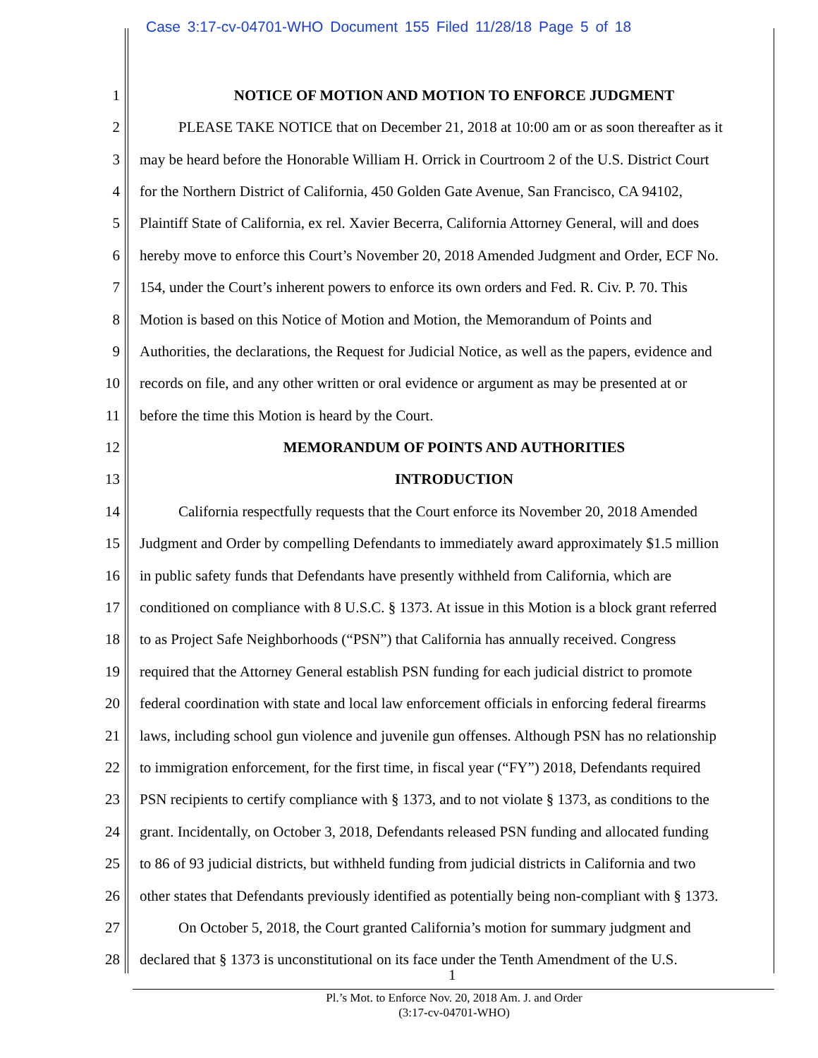Case 3:17-cv-04701-WHO Document 155 Filed 11/28/18 Page 5 of 18
1 NOTICE OF MOTION AND MOTION TO ENFORCE JUDGMENT
2 PLEASE TAKE NOTICE that on December 21, 2018 at 10:00 am or as soon thereafter as it
3 may be heard before the Honorable William H. Orrick in Courtroom 2 of the U.S. District Court
4 for the Northern District of California, 450 Golden Gate Avenue, San Francisco, CA 94102,
5 Plaintiff State of California, ex rel. Xavier Becerra, California Attorney General, will and does
6 hereby move to enforce this Court’s November 20, 2018 Amended Judgment and Order, ECF No.
7 154, under the Court’s inherent powers to enforce its own orders and Fed. R. Civ. P. 70. This
8 Motion is based on this Notice of Motion and Motion, the Memorandum of Points and
9 Authorities, the declarations, the Request for Judicial Notice, as well as the papers, evidence and
10 records on file, and any other written or oral evidence or argument as may be presented at or
11 before the time this Motion is heard by the Court.
12 MEMORANDUM OF POINTS AND AUTHORITIES
13 INTRODUCTION
14 California respectfully requests that the Court enforce its November 20, 2018 Amended
15 Judgment and Order by compelling Defendants to immediately award approximately $1.5 million
16 in public safety funds that Defendants have presently withheld from California, which are
17 conditioned on compliance with 8 U.S.C. § 1373. At issue in this Motion is a block grant referred
18 to as Project Safe Neighborhoods (“PSN”) that California has annually received. Congress
19 required that the Attorney General establish PSN funding for each judicial district to promote
20 federal coordination with state and local law enforcement officials in enforcing federal firearms
21 laws, including school gun violence and juvenile gun offenses. Although PSN has no relationship
22 to immigration enforcement, for the first time, in fiscal year (“FY”) 2018, Defendants required
23 PSN recipients to certify compliance with § 1373, and to not violate § 1373, as conditions to the
24 grant. Incidentally, on October 3, 2018, Defendants released PSN funding and allocated funding
25 to 86 of 93 judicial districts, but withheld funding from judicial districts in California and two
26 other states that Defendants previously identified as potentially being non-compliant with § 1373.
27 On October 5, 2018, the Court granted California’s motion for summary judgment and
28 declared that § 1373 is unconstitutional on its face under the Tenth Amendment of the U.S.
1
Pl.’s Mot. to Enforce Nov. 20, 2018 Am. J. and Order
(3:17-cv-04701-WHO)